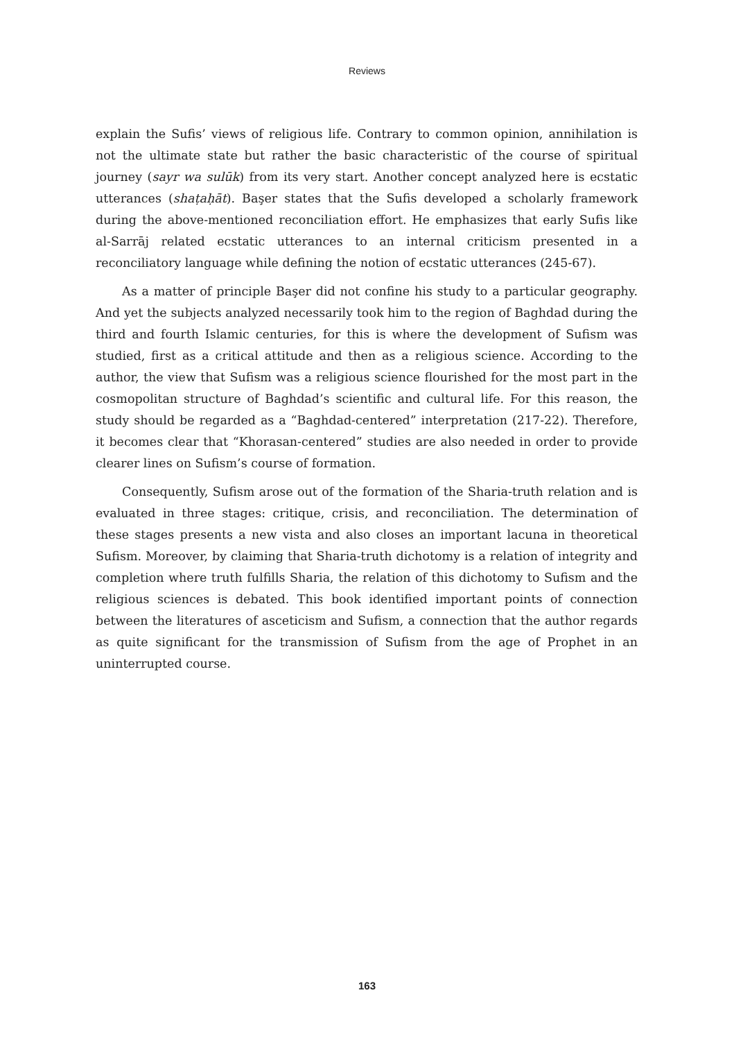Reviews
explain the Sufis’ views of religious life. Contrary to common opinion, annihilation is not the ultimate state but rather the basic characteristic of the course of spiritual journey (sayr wa sulūk) from its very start. Another concept analyzed here is ecstatic utterances (shaṭaḥāt). Başer states that the Sufis developed a scholarly framework during the above-mentioned reconciliation effort. He emphasizes that early Sufis like al-Sarrāj related ecstatic utterances to an internal criticism presented in a reconciliatory language while defining the notion of ecstatic utterances (245-67).
As a matter of principle Başer did not confine his study to a particular geography. And yet the subjects analyzed necessarily took him to the region of Baghdad during the third and fourth Islamic centuries, for this is where the development of Sufism was studied, first as a critical attitude and then as a religious science. According to the author, the view that Sufism was a religious science flourished for the most part in the cosmopolitan structure of Baghdad’s scientific and cultural life. For this reason, the study should be regarded as a “Baghdad-centered” interpretation (217-22). Therefore, it becomes clear that “Khorasan-centered” studies are also needed in order to provide clearer lines on Sufism’s course of formation.
Consequently, Sufism arose out of the formation of the Sharia-truth relation and is evaluated in three stages: critique, crisis, and reconciliation. The determination of these stages presents a new vista and also closes an important lacuna in theoretical Sufism. Moreover, by claiming that Sharia-truth dichotomy is a relation of integrity and completion where truth fulfills Sharia, the relation of this dichotomy to Sufism and the religious sciences is debated. This book identified important points of connection between the literatures of asceticism and Sufism, a connection that the author regards as quite significant for the transmission of Sufism from the age of Prophet in an uninterrupted course.
163